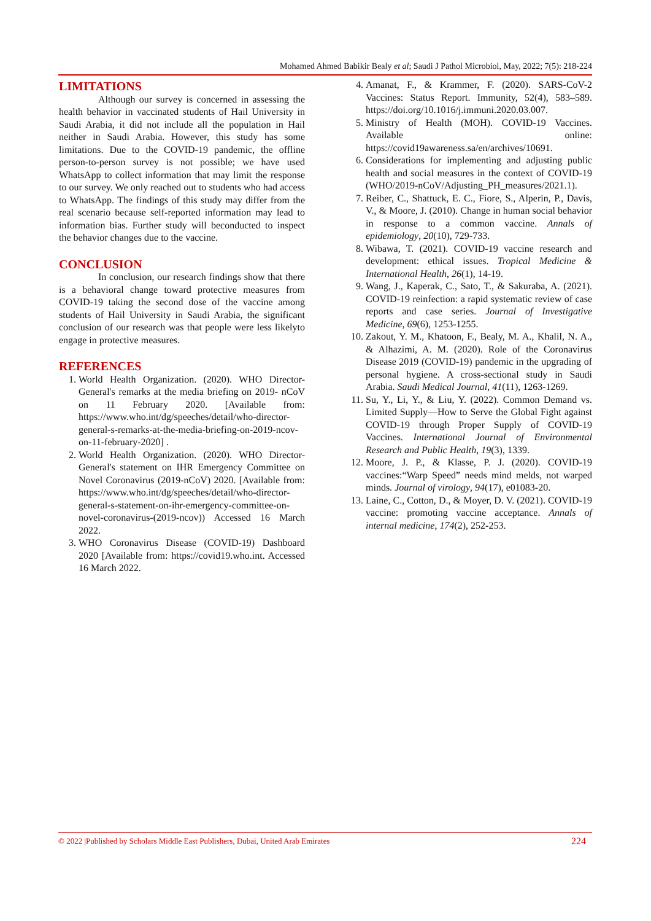Mohamed Ahmed Babikir Bealy et al; Saudi J Pathol Microbiol, May, 2022; 7(5): 218-224
LIMITATIONS
Although our survey is concerned in assessing the health behavior in vaccinated students of Hail University in Saudi Arabia, it did not include all the population in Hail neither in Saudi Arabia. However, this study has some limitations. Due to the COVID-19 pandemic, the offline person-to-person survey is not possible; we have used WhatsApp to collect information that may limit the response to our survey. We only reached out to students who had access to WhatsApp. The findings of this study may differ from the real scenario because self-reported information may lead to information bias. Further study will beconducted to inspect the behavior changes due to the vaccine.
CONCLUSION
In conclusion, our research findings show that there is a behavioral change toward protective measures from COVID-19 taking the second dose of the vaccine among students of Hail University in Saudi Arabia, the significant conclusion of our research was that people were less likelyto engage in protective measures.
REFERENCES
1. World Health Organization. (2020). WHO Director-General's remarks at the media briefing on 2019- nCoV on 11 February 2020. [Available from: https://www.who.int/dg/speeches/detail/who-director-general-s-remarks-at-the-media-briefing-on-2019-ncov-on-11-february-2020] .
2. World Health Organization. (2020). WHO Director-General's statement on IHR Emergency Committee on Novel Coronavirus (2019-nCoV) 2020. [Available from: https://www.who.int/dg/speeches/detail/who-director-general-s-statement-on-ihr-emergency-committee-on-novel-coronavirus-(2019-ncov)) Accessed 16 March 2022.
3. WHO Coronavirus Disease (COVID-19) Dashboard 2020 [Available from: https://covid19.who.int. Accessed 16 March 2022.
4. Amanat, F., & Krammer, F. (2020). SARS-CoV-2 Vaccines: Status Report. Immunity, 52(4), 583–589. https://doi.org/10.1016/j.immuni.2020.03.007.
5. Ministry of Health (MOH). COVID-19 Vaccines. Available online: https://covid19awareness.sa/en/archives/10691.
6. Considerations for implementing and adjusting public health and social measures in the context of COVID-19 (WHO/2019-nCoV/Adjusting_PH_measures/2021.1).
7. Reiber, C., Shattuck, E. C., Fiore, S., Alperin, P., Davis, V., & Moore, J. (2010). Change in human social behavior in response to a common vaccine. Annals of epidemiology, 20(10), 729-733.
8. Wibawa, T. (2021). COVID-19 vaccine research and development: ethical issues. Tropical Medicine & International Health, 26(1), 14-19.
9. Wang, J., Kaperak, C., Sato, T., & Sakuraba, A. (2021). COVID-19 reinfection: a rapid systematic review of case reports and case series. Journal of Investigative Medicine, 69(6), 1253-1255.
10. Zakout, Y. M., Khatoon, F., Bealy, M. A., Khalil, N. A., & Alhazimi, A. M. (2020). Role of the Coronavirus Disease 2019 (COVID-19) pandemic in the upgrading of personal hygiene. A cross-sectional study in Saudi Arabia. Saudi Medical Journal, 41(11), 1263-1269.
11. Su, Y., Li, Y., & Liu, Y. (2022). Common Demand vs. Limited Supply—How to Serve the Global Fight against COVID-19 through Proper Supply of COVID-19 Vaccines. International Journal of Environmental Research and Public Health, 19(3), 1339.
12. Moore, J. P., & Klasse, P. J. (2020). COVID-19 vaccines:“Warp Speed” needs mind melds, not warped minds. Journal of virology, 94(17), e01083-20.
13. Laine, C., Cotton, D., & Moyer, D. V. (2021). COVID-19 vaccine: promoting vaccine acceptance. Annals of internal medicine, 174(2), 252-253.
© 2022 |Published by Scholars Middle East Publishers, Dubai, United Arab Emirates 224